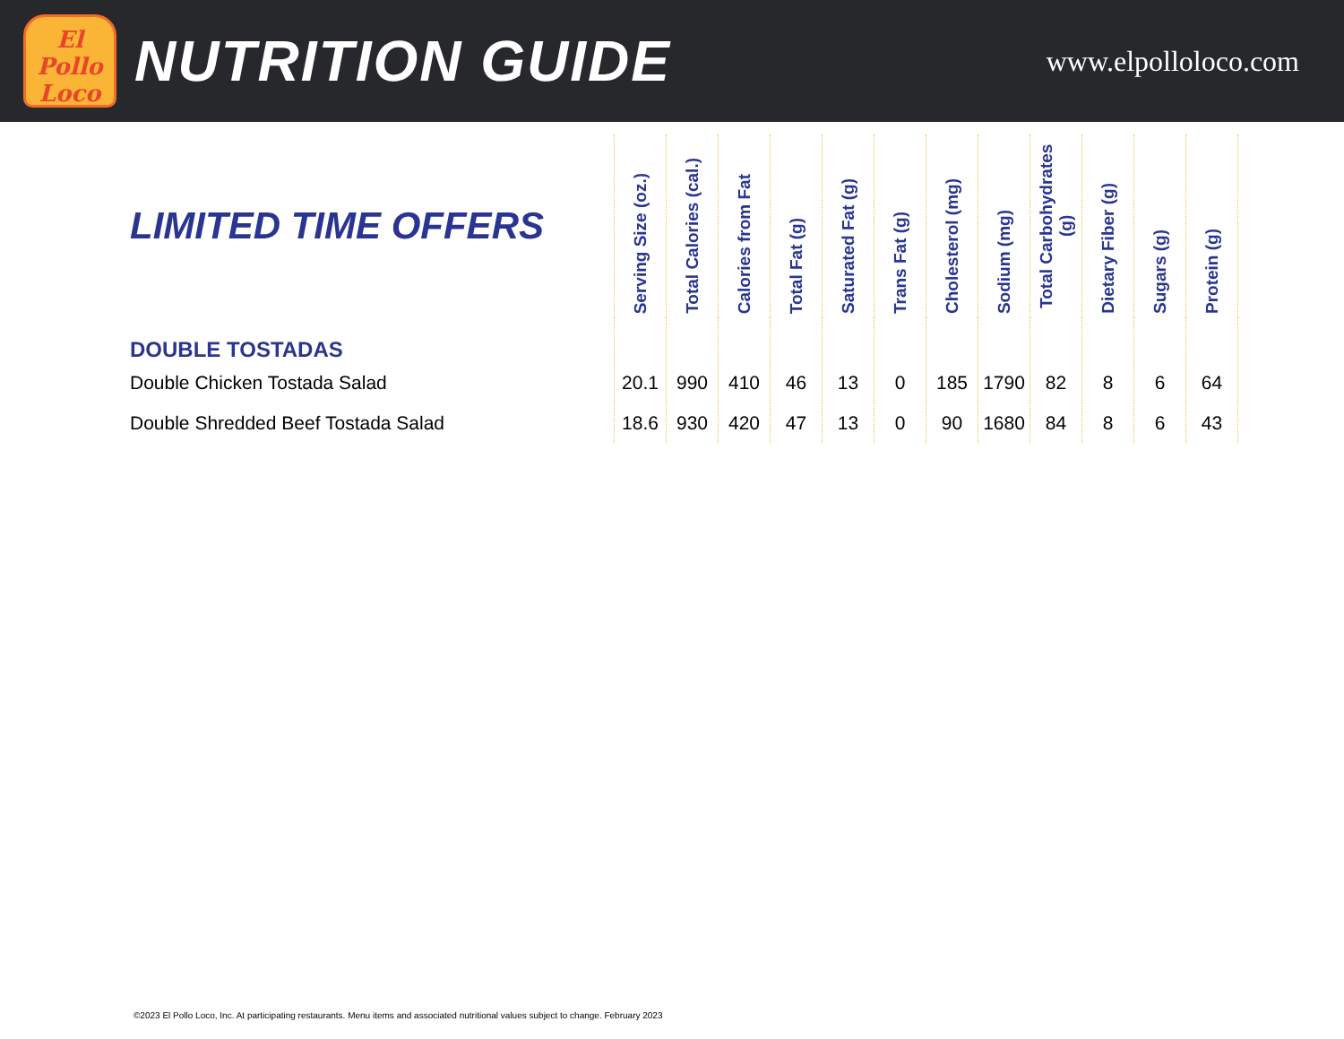El
Pollo
Loco
NUTRITION GUIDE
www.elpolloloco.com
| LIMITED TIME OFFERS | Serving Size (oz.) | Total Calories (cal.) | Calories from Fat | Total Fat (g) | Saturated Fat (g) | Trans Fat (g) | Cholesterol (mg) | Sodium (mg) | Total Carbohydrates (g) | Dietary Fiber (g) | Sugars (g) | Protein (g) |
| --- | --- | --- | --- | --- | --- | --- | --- | --- | --- | --- | --- | --- |
| DOUBLE TOSTADAS | | | | | | | | | | | | |
| Double Chicken Tostada Salad | 20.1 | 990 | 410 | 46 | 13 | 0 | 185 | 1790 | 82 | 8 | 6 | 64 |
| Double Shredded Beef Tostada Salad | 18.6 | 930 | 420 | 47 | 13 | 0 | 90 | 1680 | 84 | 8 | 6 | 43 |
©2023 El Pollo Loco, Inc. At participating restaurants. Menu items and associated nutritional values subject to change. February 2023